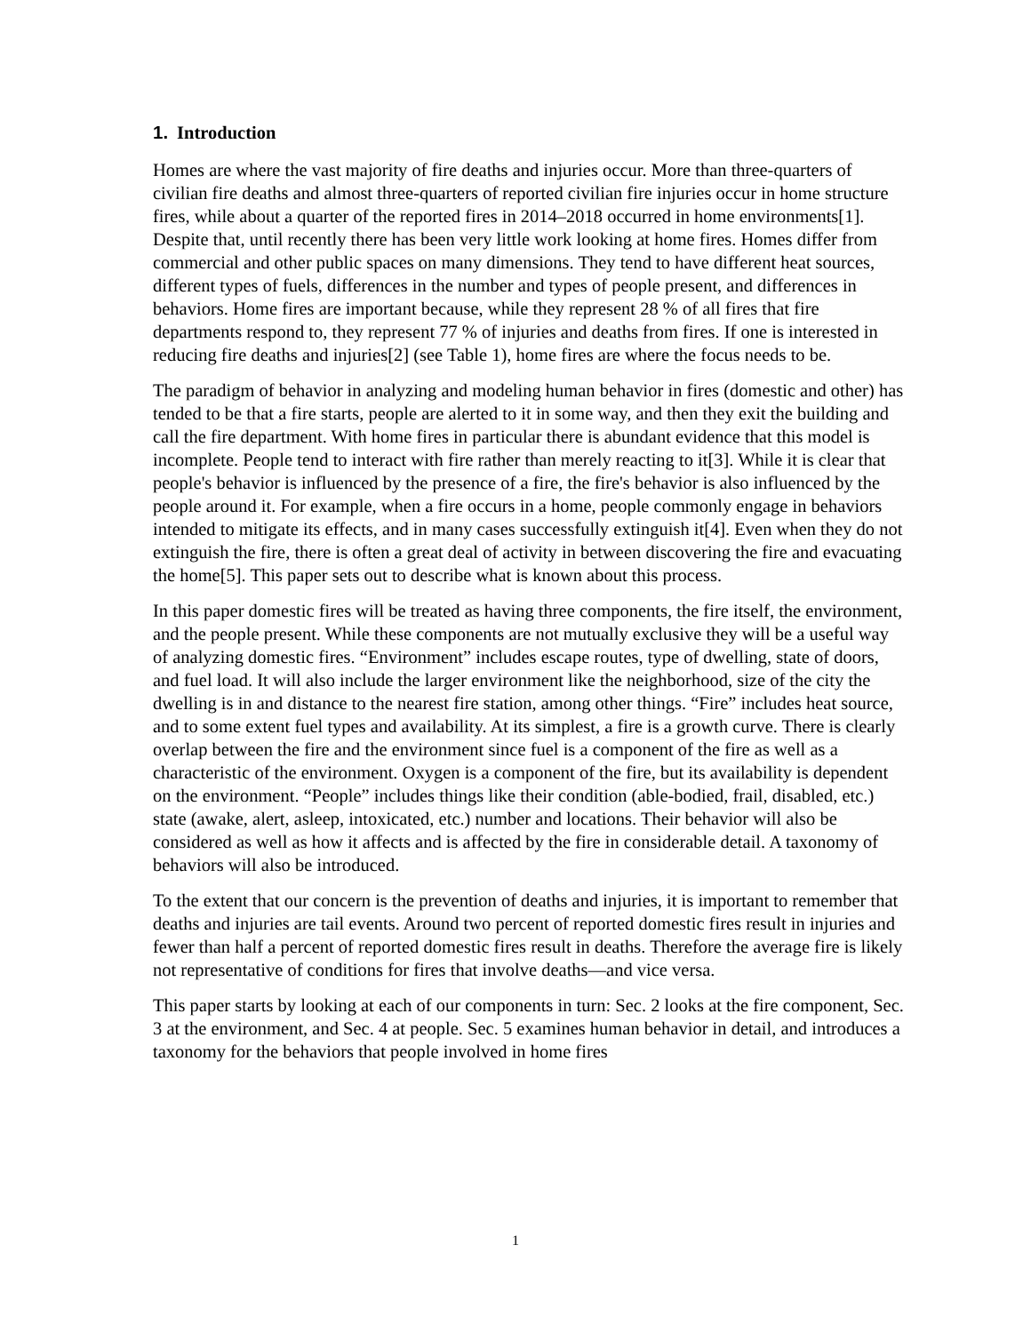1. Introduction
Homes are where the vast majority of fire deaths and injuries occur. More than three-quarters of civilian fire deaths and almost three-quarters of reported civilian fire injuries occur in home structure fires, while about a quarter of the reported fires in 2014–2018 occurred in home environments[1]. Despite that, until recently there has been very little work looking at home fires. Homes differ from commercial and other public spaces on many dimensions. They tend to have different heat sources, different types of fuels, differences in the number and types of people present, and differences in behaviors. Home fires are important because, while they represent 28 % of all fires that fire departments respond to, they represent 77 % of injuries and deaths from fires. If one is interested in reducing fire deaths and injuries[2] (see Table 1), home fires are where the focus needs to be.
The paradigm of behavior in analyzing and modeling human behavior in fires (domestic and other) has tended to be that a fire starts, people are alerted to it in some way, and then they exit the building and call the fire department. With home fires in particular there is abundant evidence that this model is incomplete. People tend to interact with fire rather than merely reacting to it[3]. While it is clear that people's behavior is influenced by the presence of a fire, the fire's behavior is also influenced by the people around it. For example, when a fire occurs in a home, people commonly engage in behaviors intended to mitigate its effects, and in many cases successfully extinguish it[4]. Even when they do not extinguish the fire, there is often a great deal of activity in between discovering the fire and evacuating the home[5]. This paper sets out to describe what is known about this process.
In this paper domestic fires will be treated as having three components, the fire itself, the environment, and the people present. While these components are not mutually exclusive they will be a useful way of analyzing domestic fires. “Environment” includes escape routes, type of dwelling, state of doors, and fuel load. It will also include the larger environment like the neighborhood, size of the city the dwelling is in and distance to the nearest fire station, among other things. “Fire” includes heat source, and to some extent fuel types and availability. At its simplest, a fire is a growth curve. There is clearly overlap between the fire and the environment since fuel is a component of the fire as well as a characteristic of the environment. Oxygen is a component of the fire, but its availability is dependent on the environment. “People” includes things like their condition (able-bodied, frail, disabled, etc.) state (awake, alert, asleep, intoxicated, etc.) number and locations. Their behavior will also be considered as well as how it affects and is affected by the fire in considerable detail. A taxonomy of behaviors will also be introduced.
To the extent that our concern is the prevention of deaths and injuries, it is important to remember that deaths and injuries are tail events. Around two percent of reported domestic fires result in injuries and fewer than half a percent of reported domestic fires result in deaths. Therefore the average fire is likely not representative of conditions for fires that involve deaths—and vice versa.
This paper starts by looking at each of our components in turn: Sec. 2 looks at the fire component, Sec. 3 at the environment, and Sec. 4 at people. Sec. 5 examines human behavior in detail, and introduces a taxonomy for the behaviors that people involved in home fires
1